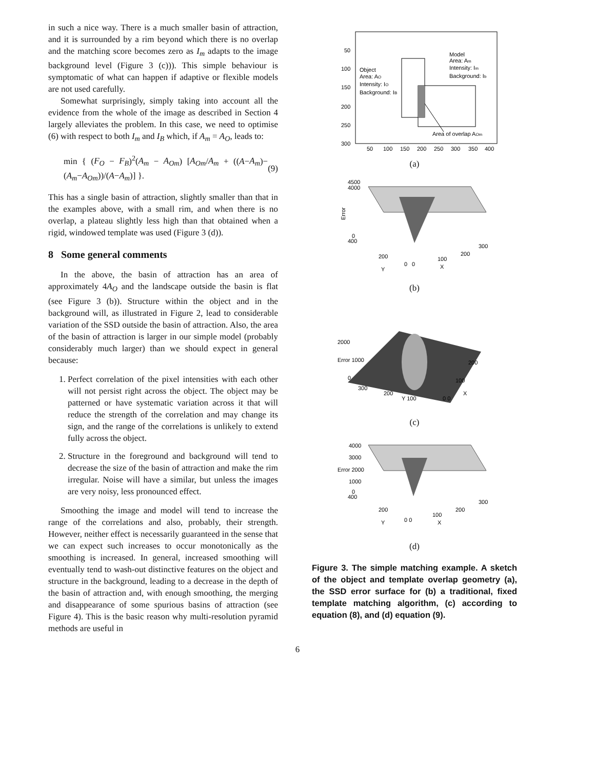in such a nice way. There is a much smaller basin of attraction, and it is surrounded by a rim beyond which there is no overlap and the matching score becomes zero as I<sub>m</sub> adapts to the image background level (Figure 3 (c))). This simple behaviour is symptomatic of what can happen if adaptive or flexible models are not used carefully.
Somewhat surprisingly, simply taking into account all the evidence from the whole of the image as described in Section 4 largely alleviates the problem. In this case, we need to optimise (6) with respect to both I<sub>m</sub> and I<sub>B</sub> which, if A<sub>m</sub> = A<sub>O</sub>, leads to:
min { (F<sub>O</sub> − F<sub>B</sub>)<sup>2</sup>(A<sub>m</sub> − A<sub>Om</sub>) [A<sub>Om</sub>/A<sub>m</sub> + ((A−A<sub>m</sub>)−(A<sub>m</sub>−A<sub>Om</sub>))/(A−A<sub>m</sub>)] }. (9)
This has a single basin of attraction, slightly smaller than that in the examples above, with a small rim, and when there is no overlap, a plateau slightly less high than that obtained when a rigid, windowed template was used (Figure 3 (d)).
8 Some general comments
In the above, the basin of attraction has an area of approximately 4A<sub>O</sub> and the landscape outside the basin is flat (see Figure 3 (b)). Structure within the object and in the background will, as illustrated in Figure 2, lead to considerable variation of the SSD outside the basin of attraction. Also, the area of the basin of attraction is larger in our simple model (probably considerably much larger) than we should expect in general because:
1. Perfect correlation of the pixel intensities with each other will not persist right across the object. The object may be patterned or have systematic variation across it that will reduce the strength of the correlation and may change its sign, and the range of the correlations is unlikely to extend fully across the object.
2. Structure in the foreground and background will tend to decrease the size of the basin of attraction and make the rim irregular. Noise will have a similar, but unless the images are very noisy, less pronounced effect.
Smoothing the image and model will tend to increase the range of the correlations and also, probably, their strength. However, neither effect is necessarily guaranteed in the sense that we can expect such increases to occur monotonically as the smoothing is increased. In general, increased smoothing will eventually tend to wash-out distinctive features on the object and structure in the background, leading to a decrease in the depth of the basin of attraction and, with enough smoothing, the merging and disappearance of some spurious basins of attraction (see Figure 4). This is the basic reason why multi-resolution pyramid methods are useful in
50
100
150
200
250
300
50
100
150
200
250
300
350
400
Object
Area: AO
Intensity: IO
Background: IB
Model
Area: Am
Intensity: Im
Background: Ib
Area of overlap AOm
(a)
4500
4000
Error
0
400
200
Y
0
0
100
X
200
300
(b)
2000
Error 1000
0
300
200
Y 100
0 0
100
X
200
(c)
4000
3000
Error 2000
1000
0
400
200
Y
0 0
100
X
200
300
(d)
Figure 3. The simple matching example. A sketch of the object and template overlap geometry (a), the SSD error surface for (b) a traditional, fixed template matching algorithm, (c) according to equation (8), and (d) equation (9).
6